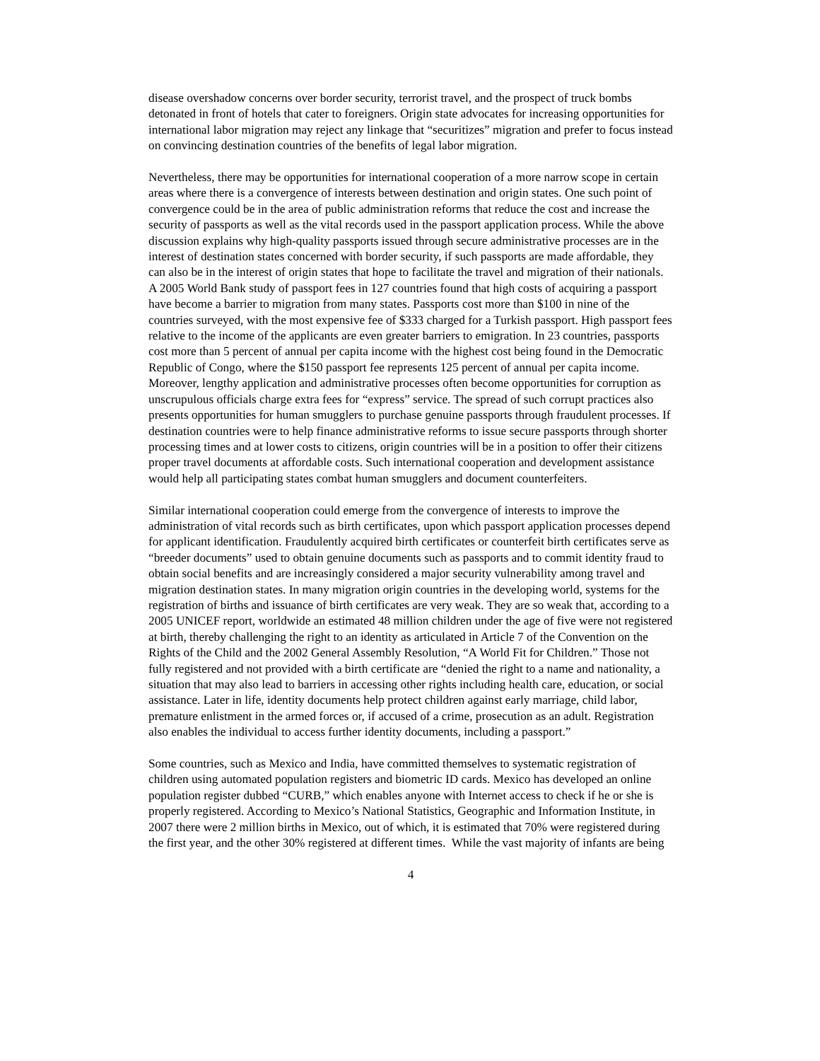disease overshadow concerns over border security, terrorist travel, and the prospect of truck bombs detonated in front of hotels that cater to foreigners. Origin state advocates for increasing opportunities for international labor migration may reject any linkage that “securitizes” migration and prefer to focus instead on convincing destination countries of the benefits of legal labor migration.
Nevertheless, there may be opportunities for international cooperation of a more narrow scope in certain areas where there is a convergence of interests between destination and origin states. One such point of convergence could be in the area of public administration reforms that reduce the cost and increase the security of passports as well as the vital records used in the passport application process. While the above discussion explains why high-quality passports issued through secure administrative processes are in the interest of destination states concerned with border security, if such passports are made affordable, they can also be in the interest of origin states that hope to facilitate the travel and migration of their nationals. A 2005 World Bank study of passport fees in 127 countries found that high costs of acquiring a passport have become a barrier to migration from many states. Passports cost more than $100 in nine of the countries surveyed, with the most expensive fee of $333 charged for a Turkish passport. High passport fees relative to the income of the applicants are even greater barriers to emigration. In 23 countries, passports cost more than 5 percent of annual per capita income with the highest cost being found in the Democratic Republic of Congo, where the $150 passport fee represents 125 percent of annual per capita income. Moreover, lengthy application and administrative processes often become opportunities for corruption as unscrupulous officials charge extra fees for “express” service. The spread of such corrupt practices also presents opportunities for human smugglers to purchase genuine passports through fraudulent processes. If destination countries were to help finance administrative reforms to issue secure passports through shorter processing times and at lower costs to citizens, origin countries will be in a position to offer their citizens proper travel documents at affordable costs. Such international cooperation and development assistance would help all participating states combat human smugglers and document counterfeiters.
Similar international cooperation could emerge from the convergence of interests to improve the administration of vital records such as birth certificates, upon which passport application processes depend for applicant identification. Fraudulently acquired birth certificates or counterfeit birth certificates serve as “breeder documents” used to obtain genuine documents such as passports and to commit identity fraud to obtain social benefits and are increasingly considered a major security vulnerability among travel and migration destination states. In many migration origin countries in the developing world, systems for the registration of births and issuance of birth certificates are very weak. They are so weak that, according to a 2005 UNICEF report, worldwide an estimated 48 million children under the age of five were not registered at birth, thereby challenging the right to an identity as articulated in Article 7 of the Convention on the Rights of the Child and the 2002 General Assembly Resolution, “A World Fit for Children.” Those not fully registered and not provided with a birth certificate are “denied the right to a name and nationality, a situation that may also lead to barriers in accessing other rights including health care, education, or social assistance. Later in life, identity documents help protect children against early marriage, child labor, premature enlistment in the armed forces or, if accused of a crime, prosecution as an adult. Registration also enables the individual to access further identity documents, including a passport.”
Some countries, such as Mexico and India, have committed themselves to systematic registration of children using automated population registers and biometric ID cards. Mexico has developed an online population register dubbed “CURB,” which enables anyone with Internet access to check if he or she is properly registered. According to Mexico’s National Statistics, Geographic and Information Institute, in 2007 there were 2 million births in Mexico, out of which, it is estimated that 70% were registered during the first year, and the other 30% registered at different times. While the vast majority of infants are being
4